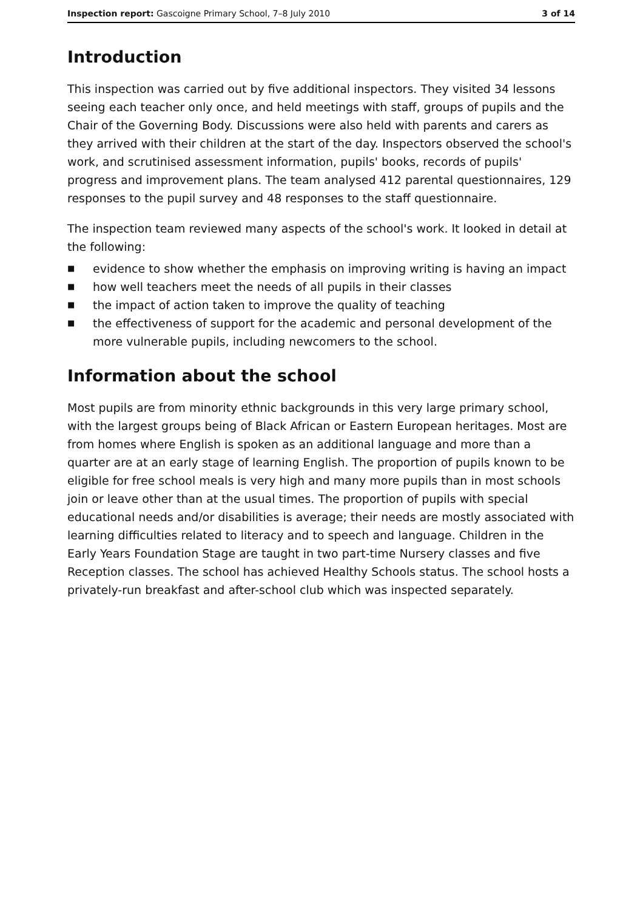Inspection report: Gascoigne Primary School, 7–8 July 2010 3 of 14
Introduction
This inspection was carried out by five additional inspectors. They visited 34 lessons seeing each teacher only once, and held meetings with staff, groups of pupils and the Chair of the Governing Body. Discussions were also held with parents and carers as they arrived with their children at the start of the day. Inspectors observed the school's work, and scrutinised assessment information, pupils' books, records of pupils' progress and improvement plans. The team analysed 412 parental questionnaires, 129 responses to the pupil survey and 48 responses to the staff questionnaire.
The inspection team reviewed many aspects of the school's work. It looked in detail at the following:
■ evidence to show whether the emphasis on improving writing is having an impact
■ how well teachers meet the needs of all pupils in their classes
■ the impact of action taken to improve the quality of teaching
■ the effectiveness of support for the academic and personal development of the more vulnerable pupils, including newcomers to the school.
Information about the school
Most pupils are from minority ethnic backgrounds in this very large primary school, with the largest groups being of Black African or Eastern European heritages. Most are from homes where English is spoken as an additional language and more than a quarter are at an early stage of learning English. The proportion of pupils known to be eligible for free school meals is very high and many more pupils than in most schools join or leave other than at the usual times. The proportion of pupils with special educational needs and/or disabilities is average; their needs are mostly associated with learning difficulties related to literacy and to speech and language. Children in the Early Years Foundation Stage are taught in two part-time Nursery classes and five Reception classes. The school has achieved Healthy Schools status. The school hosts a privately-run breakfast and after-school club which was inspected separately.